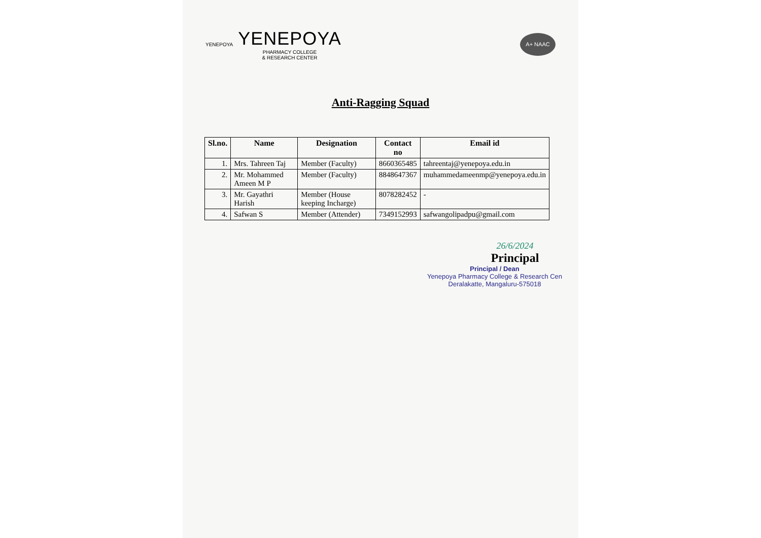YENEPOYA
YENEPOYA
PHARMACY COLLEGE
& RESEARCH CENTER
A+ NAAC
Anti-Ragging Squad
| Sl.no. | Name | Designation | Contact no | Email id |
| --- | --- | --- | --- | --- |
| 1. | Mrs. Tahreen Taj | Member (Faculty) | 8660365485 | tahreentaj@yenepoya.edu.in |
| 2. | Mr. Mohammed Ameen M P | Member (Faculty) | 8848647367 | muhammedameenmp@yenepoya.edu.in |
| 3. | Mr. Gayathri Harish | Member (House keeping Incharge) | 8078282452 | - |
| 4. | Safwan S | Member (Attender) | 7349152993 | safwangolipadpu@gmail.com |
26/6/2024
Principal
Principal / Dean
Yenepoya Pharmacy College & Research Cen
Deralakatte, Mangaluru-575018